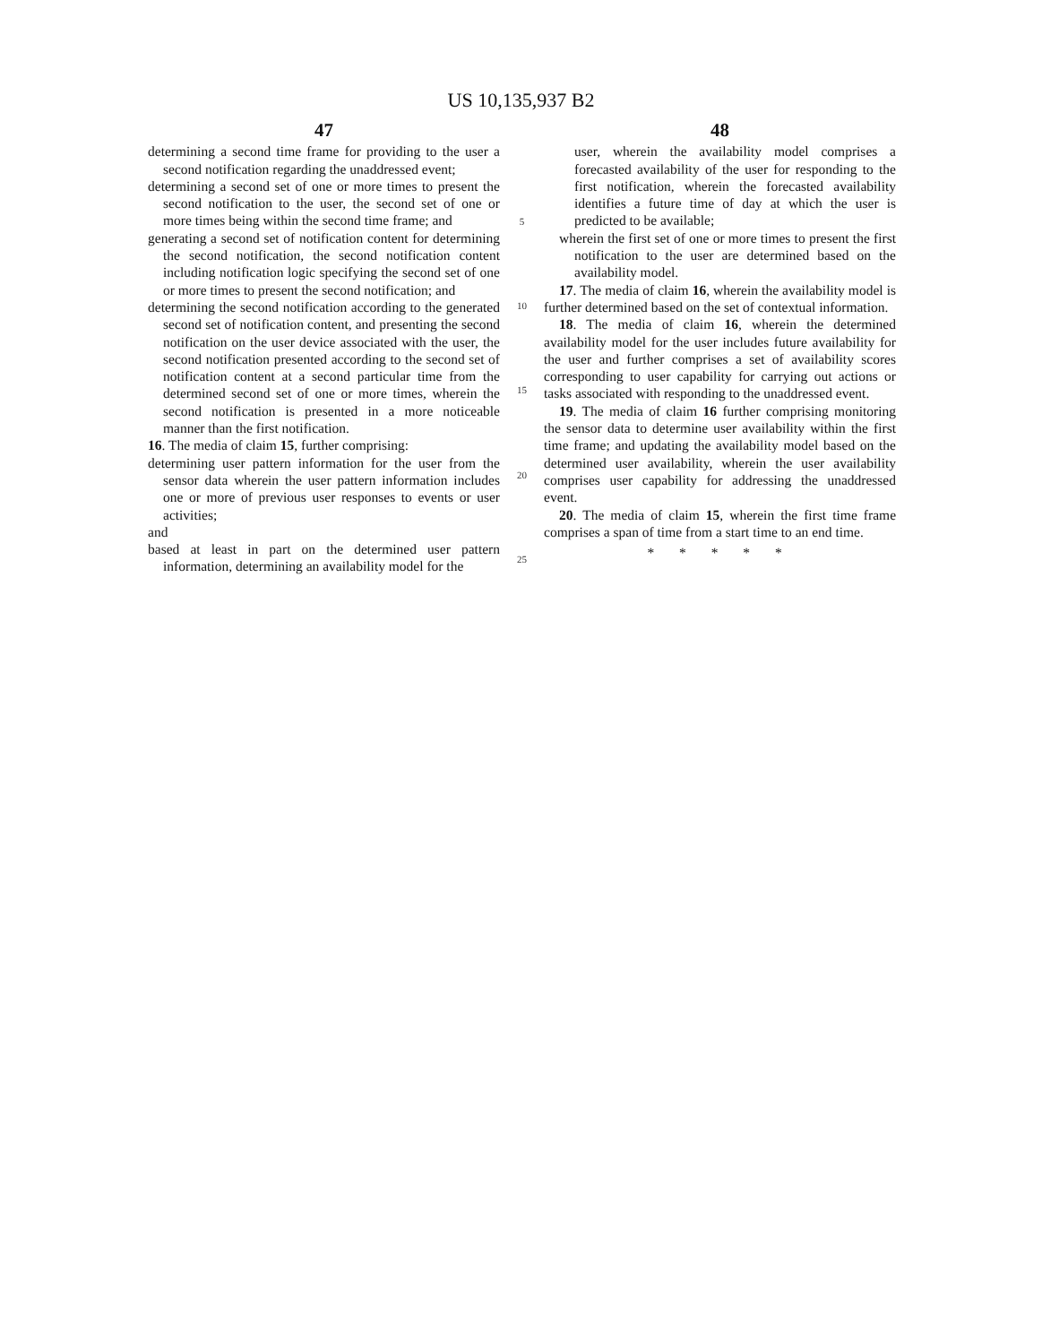US 10,135,937 B2
47
determining a second time frame for providing to the user a second notification regarding the unaddressed event;
determining a second set of one or more times to present the second notification to the user, the second set of one or more times being within the second time frame; and
generating a second set of notification content for determining the second notification, the second notification content including notification logic specifying the second set of one or more times to present the second notification; and
determining the second notification according to the generated second set of notification content, and presenting the second notification on the user device associated with the user, the second notification presented according to the second set of notification content at a second particular time from the determined second set of one or more times, wherein the second notification is presented in a more noticeable manner than the first notification.
16. The media of claim 15, further comprising:
determining user pattern information for the user from the sensor data wherein the user pattern information includes one or more of previous user responses to events or user activities;
and
based at least in part on the determined user pattern information, determining an availability model for the
5
10
15
20
25
48
user, wherein the availability model comprises a forecasted availability of the user for responding to the first notification, wherein the forecasted availability identifies a future time of day at which the user is predicted to be available;
wherein the first set of one or more times to present the first notification to the user are determined based on the availability model.
17. The media of claim 16, wherein the availability model is further determined based on the set of contextual information.
18. The media of claim 16, wherein the determined availability model for the user includes future availability for the user and further comprises a set of availability scores corresponding to user capability for carrying out actions or tasks associated with responding to the unaddressed event.
19. The media of claim 16 further comprising monitoring the sensor data to determine user availability within the first time frame; and updating the availability model based on the determined user availability, wherein the user availability comprises user capability for addressing the unaddressed event.
20. The media of claim 15, wherein the first time frame comprises a span of time from a start time to an end time.
* * * * *